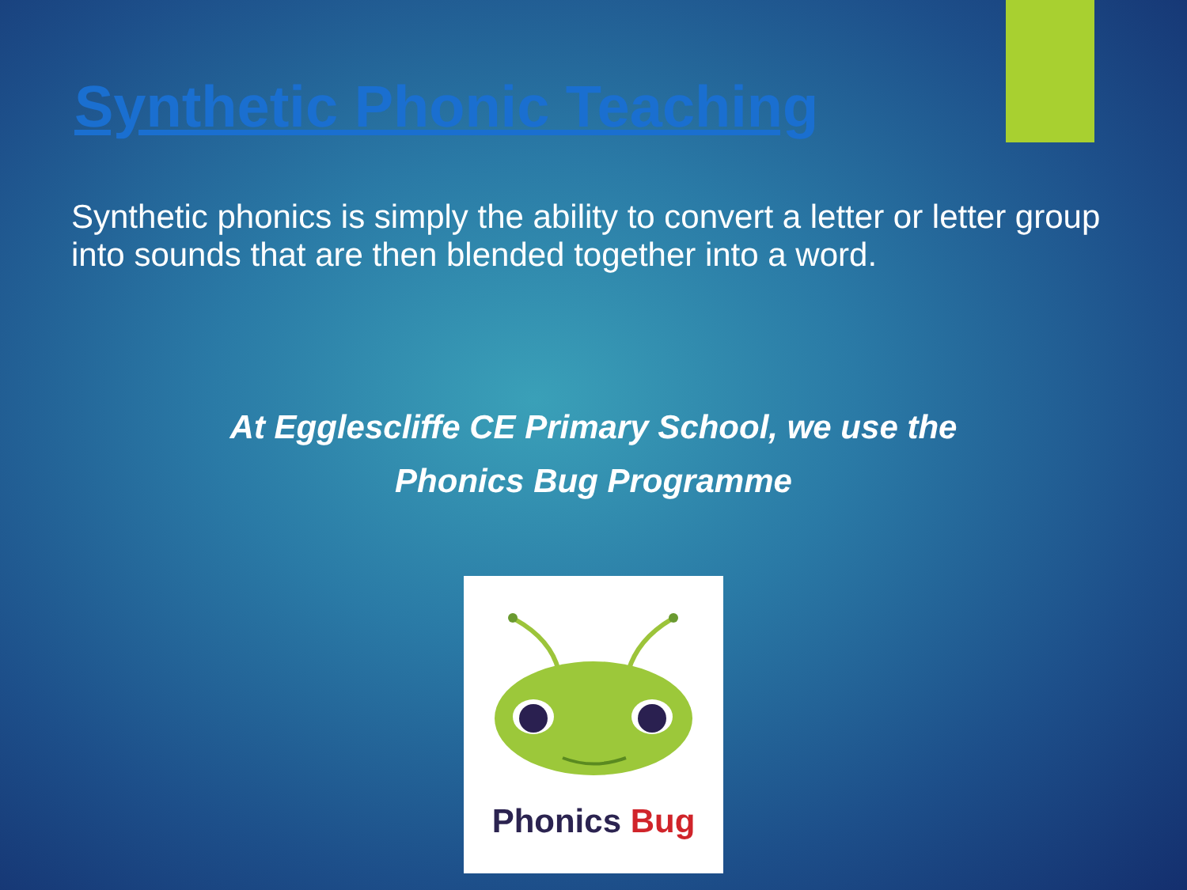Synthetic Phonic Teaching
Synthetic phonics is simply the ability to convert a letter or letter group into sounds that are then blended together into a word.
At Egglescliffe CE Primary School, we use the
Phonics Bug Programme
Phonics Bug